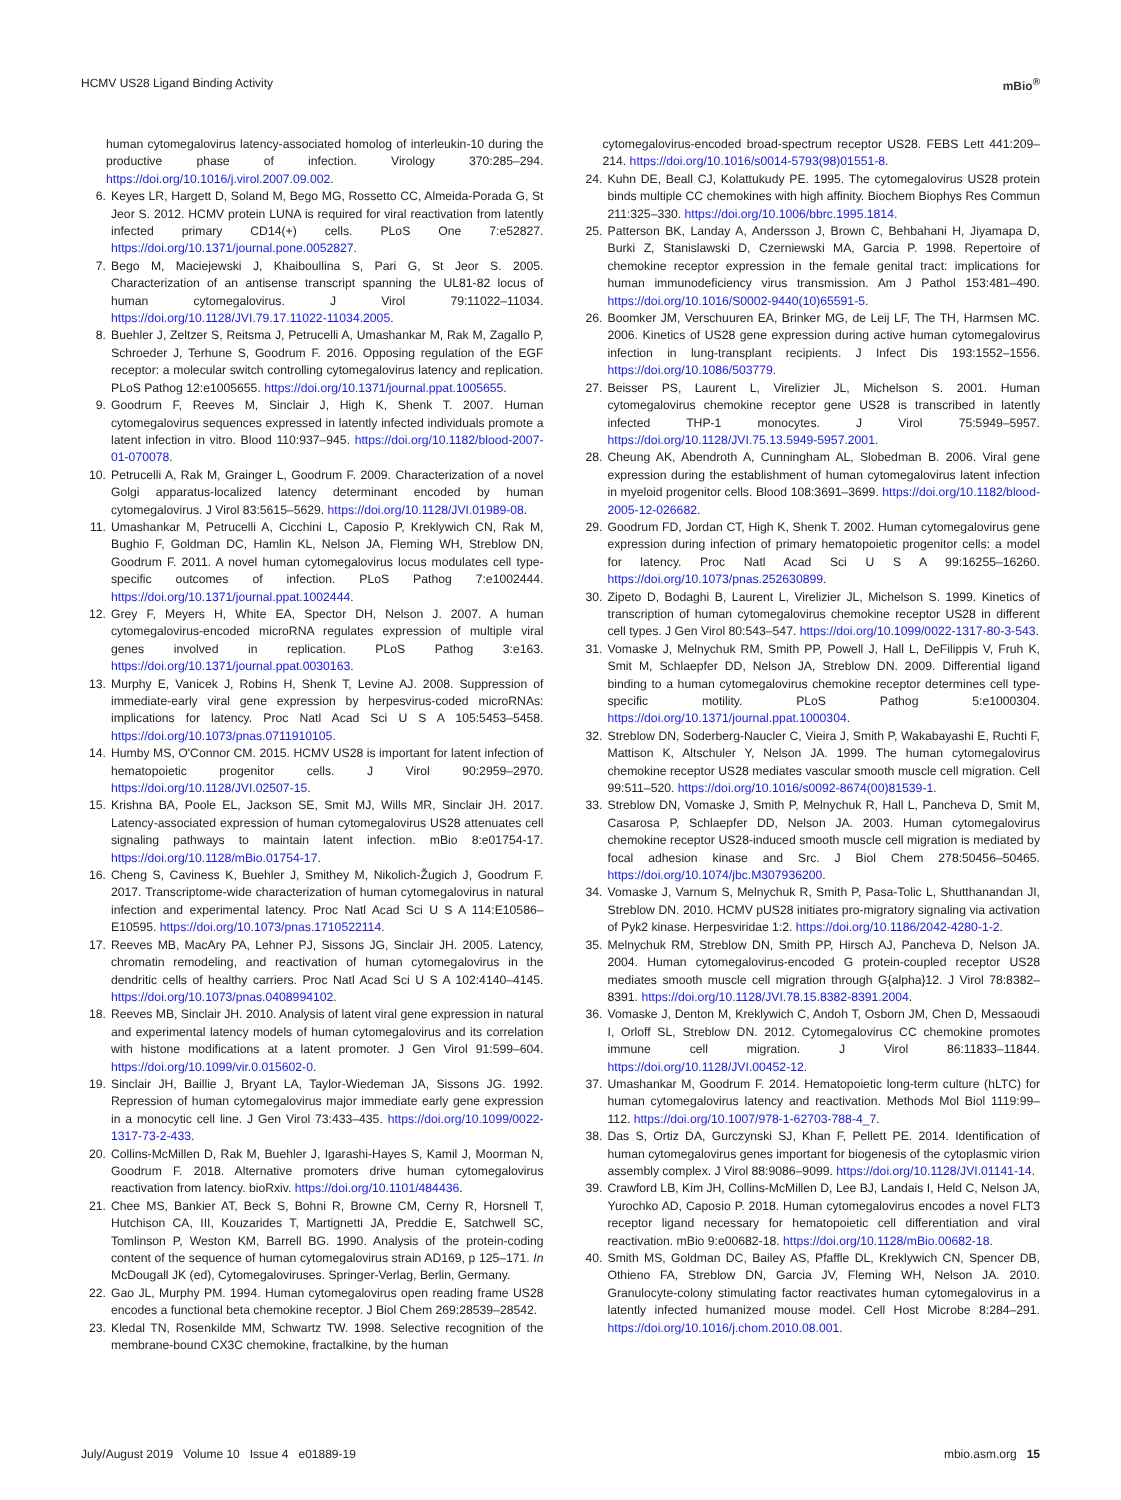HCMV US28 Ligand Binding Activity mBio<sup>®</sup>
human cytomegalovirus latency-associated homolog of interleukin-10 during the productive phase of infection. Virology 370:285–294. https://doi.org/10.1016/j.virol.2007.09.002.
6. Keyes LR, Hargett D, Soland M, Bego MG, Rossetto CC, Almeida-Porada G, St Jeor S. 2012. HCMV protein LUNA is required for viral reactivation from latently infected primary CD14(+) cells. PLoS One 7:e52827. https://doi.org/10.1371/journal.pone.0052827.
7. Bego M, Maciejewski J, Khaiboullina S, Pari G, St Jeor S. 2005. Characterization of an antisense transcript spanning the UL81-82 locus of human cytomegalovirus. J Virol 79:11022–11034. https://doi.org/10.1128/JVI.79.17.11022-11034.2005.
8. Buehler J, Zeltzer S, Reitsma J, Petrucelli A, Umashankar M, Rak M, Zagallo P, Schroeder J, Terhune S, Goodrum F. 2016. Opposing regulation of the EGF receptor: a molecular switch controlling cytomegalovirus latency and replication. PLoS Pathog 12:e1005655. https://doi.org/10.1371/journal.ppat.1005655.
9. Goodrum F, Reeves M, Sinclair J, High K, Shenk T. 2007. Human cytomegalovirus sequences expressed in latently infected individuals promote a latent infection in vitro. Blood 110:937–945. https://doi.org/10.1182/blood-2007-01-070078.
10. Petrucelli A, Rak M, Grainger L, Goodrum F. 2009. Characterization of a novel Golgi apparatus-localized latency determinant encoded by human cytomegalovirus. J Virol 83:5615–5629. https://doi.org/10.1128/JVI.01989-08.
11. Umashankar M, Petrucelli A, Cicchini L, Caposio P, Kreklywich CN, Rak M, Bughio F, Goldman DC, Hamlin KL, Nelson JA, Fleming WH, Streblow DN, Goodrum F. 2011. A novel human cytomegalovirus locus modulates cell type-specific outcomes of infection. PLoS Pathog 7:e1002444. https://doi.org/10.1371/journal.ppat.1002444.
12. Grey F, Meyers H, White EA, Spector DH, Nelson J. 2007. A human cytomegalovirus-encoded microRNA regulates expression of multiple viral genes involved in replication. PLoS Pathog 3:e163. https://doi.org/10.1371/journal.ppat.0030163.
13. Murphy E, Vanicek J, Robins H, Shenk T, Levine AJ. 2008. Suppression of immediate-early viral gene expression by herpesvirus-coded microRNAs: implications for latency. Proc Natl Acad Sci U S A 105:5453–5458. https://doi.org/10.1073/pnas.0711910105.
14. Humby MS, O'Connor CM. 2015. HCMV US28 is important for latent infection of hematopoietic progenitor cells. J Virol 90:2959–2970. https://doi.org/10.1128/JVI.02507-15.
15. Krishna BA, Poole EL, Jackson SE, Smit MJ, Wills MR, Sinclair JH. 2017. Latency-associated expression of human cytomegalovirus US28 attenuates cell signaling pathways to maintain latent infection. mBio 8:e01754-17. https://doi.org/10.1128/mBio.01754-17.
16. Cheng S, Caviness K, Buehler J, Smithey M, Nikolich-Žugich J, Goodrum F. 2017. Transcriptome-wide characterization of human cytomegalovirus in natural infection and experimental latency. Proc Natl Acad Sci U S A 114:E10586–E10595. https://doi.org/10.1073/pnas.1710522114.
17. Reeves MB, MacAry PA, Lehner PJ, Sissons JG, Sinclair JH. 2005. Latency, chromatin remodeling, and reactivation of human cytomegalovirus in the dendritic cells of healthy carriers. Proc Natl Acad Sci U S A 102:4140–4145. https://doi.org/10.1073/pnas.0408994102.
18. Reeves MB, Sinclair JH. 2010. Analysis of latent viral gene expression in natural and experimental latency models of human cytomegalovirus and its correlation with histone modifications at a latent promoter. J Gen Virol 91:599–604. https://doi.org/10.1099/vir.0.015602-0.
19. Sinclair JH, Baillie J, Bryant LA, Taylor-Wiedeman JA, Sissons JG. 1992. Repression of human cytomegalovirus major immediate early gene expression in a monocytic cell line. J Gen Virol 73:433–435. https://doi.org/10.1099/0022-1317-73-2-433.
20. Collins-McMillen D, Rak M, Buehler J, Igarashi-Hayes S, Kamil J, Moorman N, Goodrum F. 2018. Alternative promoters drive human cytomegalovirus reactivation from latency. bioRxiv. https://doi.org/10.1101/484436.
21. Chee MS, Bankier AT, Beck S, Bohni R, Browne CM, Cerny R, Horsnell T, Hutchison CA, III, Kouzarides T, Martignetti JA, Preddie E, Satchwell SC, Tomlinson P, Weston KM, Barrell BG. 1990. Analysis of the protein-coding content of the sequence of human cytomegalovirus strain AD169, p 125–171. In McDougall JK (ed), Cytomegaloviruses. Springer-Verlag, Berlin, Germany.
22. Gao JL, Murphy PM. 1994. Human cytomegalovirus open reading frame US28 encodes a functional beta chemokine receptor. J Biol Chem 269:28539–28542.
23. Kledal TN, Rosenkilde MM, Schwartz TW. 1998. Selective recognition of the membrane-bound CX3C chemokine, fractalkine, by the human
cytomegalovirus-encoded broad-spectrum receptor US28. FEBS Lett 441:209–214. https://doi.org/10.1016/s0014-5793(98)01551-8.
24. Kuhn DE, Beall CJ, Kolattukudy PE. 1995. The cytomegalovirus US28 protein binds multiple CC chemokines with high affinity. Biochem Biophys Res Commun 211:325–330. https://doi.org/10.1006/bbrc.1995.1814.
25. Patterson BK, Landay A, Andersson J, Brown C, Behbahani H, Jiyamapa D, Burki Z, Stanislawski D, Czerniewski MA, Garcia P. 1998. Repertoire of chemokine receptor expression in the female genital tract: implications for human immunodeficiency virus transmission. Am J Pathol 153:481–490. https://doi.org/10.1016/S0002-9440(10)65591-5.
26. Boomker JM, Verschuuren EA, Brinker MG, de Leij LF, The TH, Harmsen MC. 2006. Kinetics of US28 gene expression during active human cytomegalovirus infection in lung-transplant recipients. J Infect Dis 193:1552–1556. https://doi.org/10.1086/503779.
27. Beisser PS, Laurent L, Virelizier JL, Michelson S. 2001. Human cytomegalovirus chemokine receptor gene US28 is transcribed in latently infected THP-1 monocytes. J Virol 75:5949–5957. https://doi.org/10.1128/JVI.75.13.5949-5957.2001.
28. Cheung AK, Abendroth A, Cunningham AL, Slobedman B. 2006. Viral gene expression during the establishment of human cytomegalovirus latent infection in myeloid progenitor cells. Blood 108:3691–3699. https://doi.org/10.1182/blood-2005-12-026682.
29. Goodrum FD, Jordan CT, High K, Shenk T. 2002. Human cytomegalovirus gene expression during infection of primary hematopoietic progenitor cells: a model for latency. Proc Natl Acad Sci U S A 99:16255–16260. https://doi.org/10.1073/pnas.252630899.
30. Zipeto D, Bodaghi B, Laurent L, Virelizier JL, Michelson S. 1999. Kinetics of transcription of human cytomegalovirus chemokine receptor US28 in different cell types. J Gen Virol 80:543–547. https://doi.org/10.1099/0022-1317-80-3-543.
31. Vomaske J, Melnychuk RM, Smith PP, Powell J, Hall L, DeFilippis V, Fruh K, Smit M, Schlaepfer DD, Nelson JA, Streblow DN. 2009. Differential ligand binding to a human cytomegalovirus chemokine receptor determines cell type-specific motility. PLoS Pathog 5:e1000304. https://doi.org/10.1371/journal.ppat.1000304.
32. Streblow DN, Soderberg-Naucler C, Vieira J, Smith P, Wakabayashi E, Ruchti F, Mattison K, Altschuler Y, Nelson JA. 1999. The human cytomegalovirus chemokine receptor US28 mediates vascular smooth muscle cell migration. Cell 99:511–520. https://doi.org/10.1016/s0092-8674(00)81539-1.
33. Streblow DN, Vomaske J, Smith P, Melnychuk R, Hall L, Pancheva D, Smit M, Casarosa P, Schlaepfer DD, Nelson JA. 2003. Human cytomegalovirus chemokine receptor US28-induced smooth muscle cell migration is mediated by focal adhesion kinase and Src. J Biol Chem 278:50456–50465. https://doi.org/10.1074/jbc.M307936200.
34. Vomaske J, Varnum S, Melnychuk R, Smith P, Pasa-Tolic L, Shutthanandan JI, Streblow DN. 2010. HCMV pUS28 initiates pro-migratory signaling via activation of Pyk2 kinase. Herpesviridae 1:2. https://doi.org/10.1186/2042-4280-1-2.
35. Melnychuk RM, Streblow DN, Smith PP, Hirsch AJ, Pancheva D, Nelson JA. 2004. Human cytomegalovirus-encoded G protein-coupled receptor US28 mediates smooth muscle cell migration through G{alpha}12. J Virol 78:8382–8391. https://doi.org/10.1128/JVI.78.15.8382-8391.2004.
36. Vomaske J, Denton M, Kreklywich C, Andoh T, Osborn JM, Chen D, Messaoudi I, Orloff SL, Streblow DN. 2012. Cytomegalovirus CC chemokine promotes immune cell migration. J Virol 86:11833–11844. https://doi.org/10.1128/JVI.00452-12.
37. Umashankar M, Goodrum F. 2014. Hematopoietic long-term culture (hLTC) for human cytomegalovirus latency and reactivation. Methods Mol Biol 1119:99–112. https://doi.org/10.1007/978-1-62703-788-4_7.
38. Das S, Ortiz DA, Gurczynski SJ, Khan F, Pellett PE. 2014. Identification of human cytomegalovirus genes important for biogenesis of the cytoplasmic virion assembly complex. J Virol 88:9086–9099. https://doi.org/10.1128/JVI.01141-14.
39. Crawford LB, Kim JH, Collins-McMillen D, Lee BJ, Landais I, Held C, Nelson JA, Yurochko AD, Caposio P. 2018. Human cytomegalovirus encodes a novel FLT3 receptor ligand necessary for hematopoietic cell differentiation and viral reactivation. mBio 9:e00682-18. https://doi.org/10.1128/mBio.00682-18.
40. Smith MS, Goldman DC, Bailey AS, Pfaffle DL, Kreklywich CN, Spencer DB, Othieno FA, Streblow DN, Garcia JV, Fleming WH, Nelson JA. 2010. Granulocyte-colony stimulating factor reactivates human cytomegalovirus in a latently infected humanized mouse model. Cell Host Microbe 8:284–291. https://doi.org/10.1016/j.chom.2010.08.001.
July/August 2019 Volume 10 Issue 4 e01889-19 mbio.asm.org 15